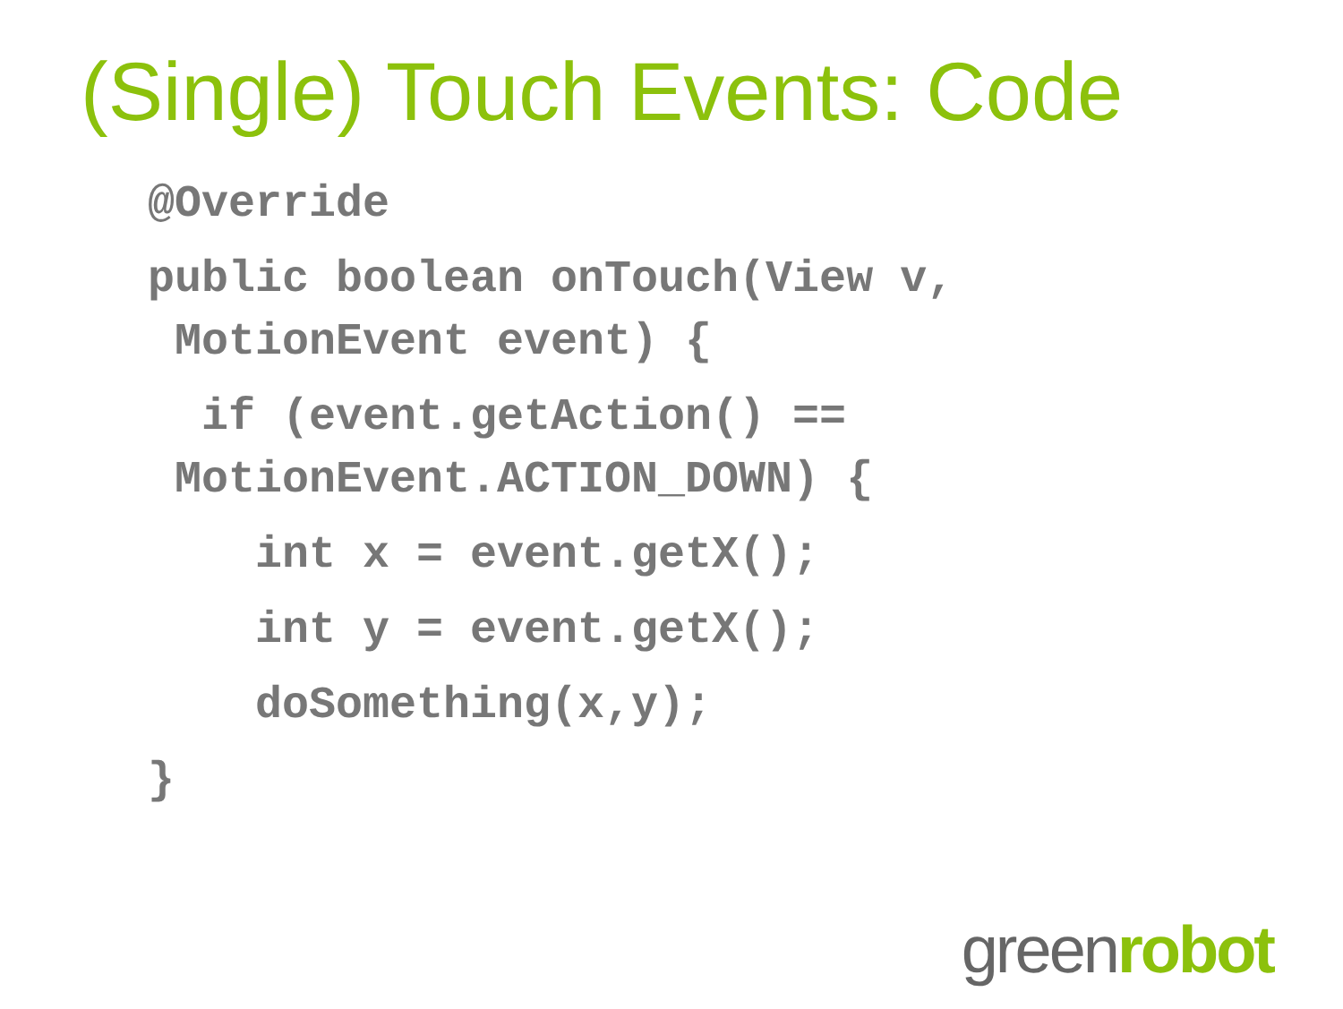(Single) Touch Events: Code
@Override
public boolean onTouch(View v,
MotionEvent event) {
if (event.getAction() ==
MotionEvent.ACTION_DOWN) {
int x = event.getX();
int y = event.getX();
doSomething(x,y);
}
greenrobot